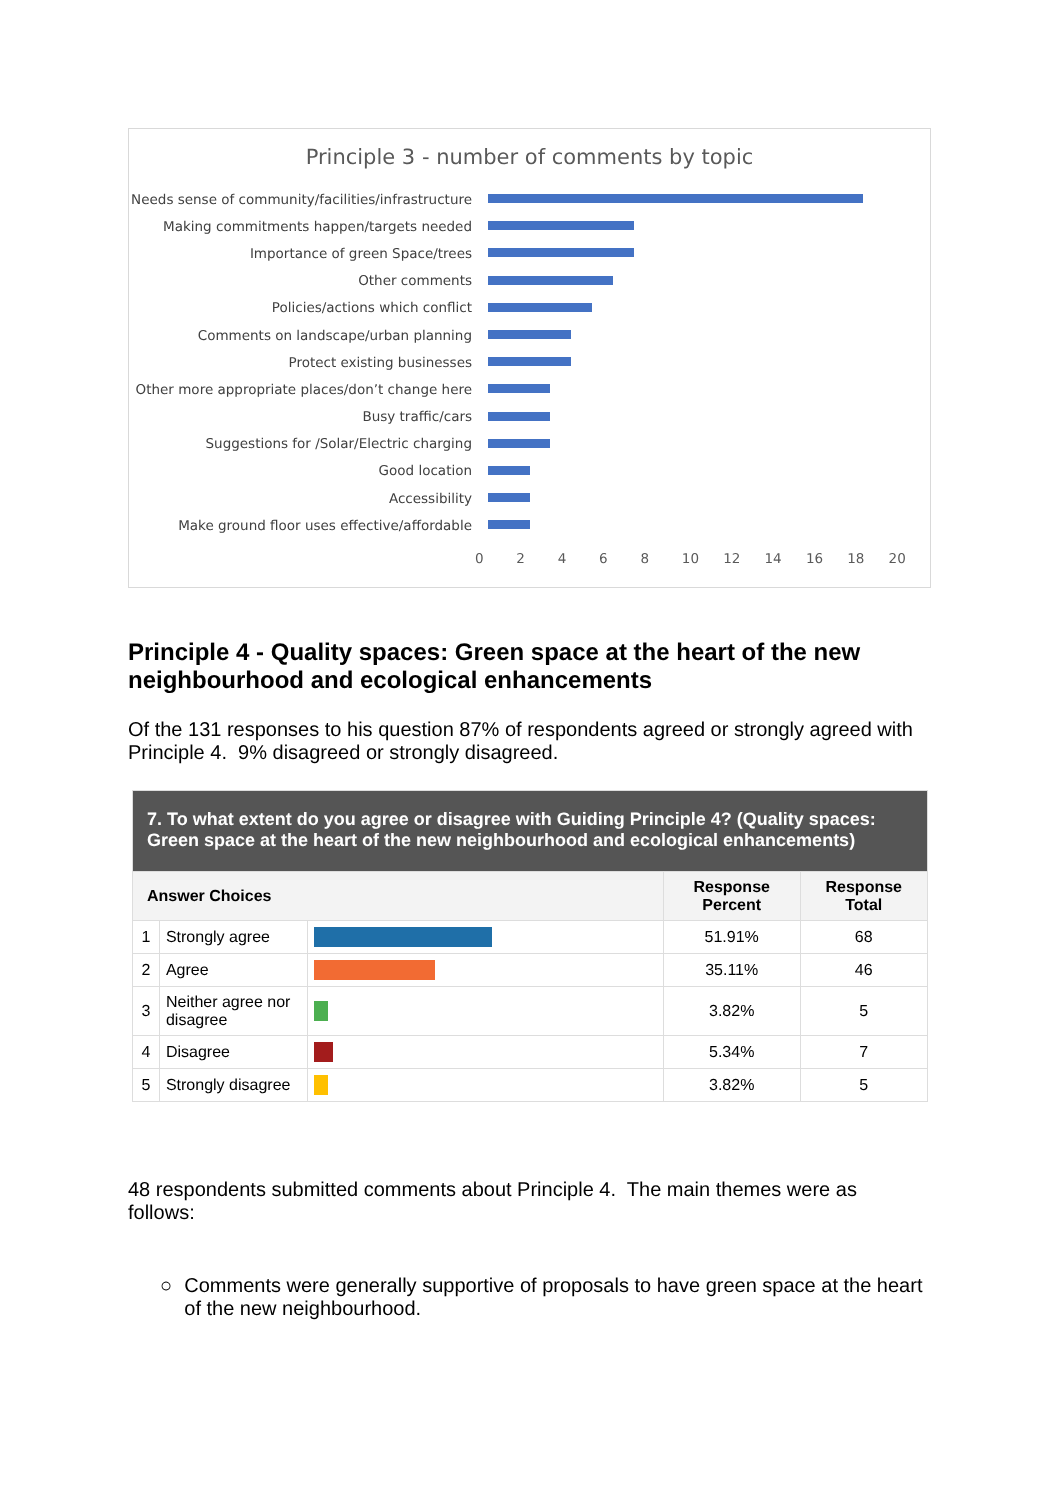Principle 3 - number of comments by topic
Needs sense of community/facilities/infrastructure
Making commitments happen/targets needed
Importance of green Space/trees
Other comments
Policies/actions which conflict
Comments on landscape/urban planning
Protect existing businesses
Other more appropriate places/don’t change here
Busy traffic/cars
Suggestions for /Solar/Electric charging
Good location
Accessibility
Make ground floor uses effective/affordable
02468 10 12 14 16 18 20
Principle 4 - Quality spaces: Green space at the heart of the new neighbourhood and ecological enhancements
Of the 131 responses to his question 87% of respondents agreed or strongly agreed with Principle 4. 9% disagreed or strongly disagreed.
| 7. To what extent do you agree or disagree with Guiding Principle 4? (Quality spaces: Green space at the heart of the new neighbourhood and ecological enhancements) | | | | |
| --- | --- | --- | --- | --- |
| Answer Choices | | | Response Percent | Response Total |
| 1 | Strongly agree | | 51.91% | 68 |
| 2 | Agree | | 35.11% | 46 |
| 3 | Neither agree nor disagree | | 3.82% | 5 |
| 4 | Disagree | | 5.34% | 7 |
| 5 | Strongly disagree | | 3.82% | 5 |
48 respondents submitted comments about Principle 4. The main themes were as follows:
○ Comments were generally supportive of proposals to have green space at the heart of the new neighbourhood.